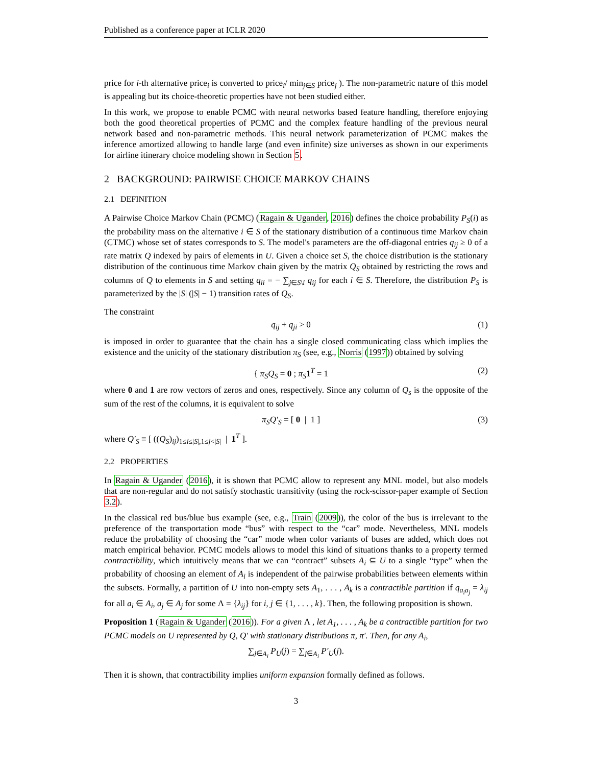Published as a conference paper at ICLR 2020
price for i-th alternative price<sub>i</sub> is converted to price<sub>i</sub>/ min<sub>j∈S</sub> price<sub>j</sub> ). The non-parametric nature of this model is appealing but its choice-theoretic properties have not been studied either.
In this work, we propose to enable PCMC with neural networks based feature handling, therefore enjoying both the good theoretical properties of PCMC and the complex feature handling of the previous neural network based and non-parametric methods. This neural network parameterization of PCMC makes the inference amortized allowing to handle large (and even infinite) size universes as shown in our experiments for airline itinerary choice modeling shown in Section 5.
2 BACKGROUND: PAIRWISE CHOICE MARKOV CHAINS
2.1 DEFINITION
A Pairwise Choice Markov Chain (PCMC) (Ragain & Ugander, 2016) defines the choice probability P<sub>S</sub>(i) as the probability mass on the alternative i ∈ S of the stationary distribution of a continuous time Markov chain (CTMC) whose set of states corresponds to S. The model's parameters are the off-diagonal entries q<sub>ij</sub> ≥ 0 of a rate matrix Q indexed by pairs of elements in U. Given a choice set S, the choice distribution is the stationary distribution of the continuous time Markov chain given by the matrix Q<sub>S</sub> obtained by restricting the rows and columns of Q to elements in S and setting q<sub>ii</sub> = − ∑<sub>j∈S\i</sub> q<sub>ij</sub> for each i ∈ S. Therefore, the distribution P<sub>S</sub> is parameterized by the |S| (|S| − 1) transition rates of Q<sub>S</sub>.
The constraint
q<sub>ij</sub> + q<sub>ji</sub> > 0 (1)
is imposed in order to guarantee that the chain has a single closed communicating class which implies the existence and the unicity of the stationary distribution π<sub>S</sub> (see, e.g., Norris (1997)) obtained by solving
{ π<sub>S</sub>Q<sub>S</sub> = 0 ; π<sub>S</sub> 1<sup>T</sup> = 1 (2)
where 0 and 1 are row vectors of zeros and ones, respectively. Since any column of Q<sub>s</sub> is the opposite of the sum of the rest of the columns, it is equivalent to solve
π<sub>S</sub>Q′<sub>S</sub> = [ 0 | 1 ] (3)
where Q′<sub>S</sub> ≡ [ ((Q<sub>S</sub>)<sub>ij</sub>)<sub>1≤i≤|S|,1≤j<|S|</sub> | 1<sup>T</sup> ].
2.2 PROPERTIES
In Ragain & Ugander (2016), it is shown that PCMC allow to represent any MNL model, but also models that are non-regular and do not satisfy stochastic transitivity (using the rock-scissor-paper example of Section 3.2).
In the classical red bus/blue bus example (see, e.g., Train (2009)), the color of the bus is irrelevant to the preference of the transportation mode “bus” with respect to the “car” mode. Nevertheless, MNL models reduce the probability of choosing the “car” mode when color variants of buses are added, which does not match empirical behavior. PCMC models allows to model this kind of situations thanks to a property termed contractibility, which intuitively means that we can “contract” subsets A<sub>i</sub> ⊆ U to a single “type” when the probability of choosing an element of A<sub>i</sub> is independent of the pairwise probabilities between elements within the subsets. Formally, a partition of U into non-empty sets A<sub>1</sub>, . . . , A<sub>k</sub> is a contractible partition if q<sub>a<sub>i</sub>a<sub>j</sub></sub> = λ<sub>ij</sub> for all a<sub>i</sub> ∈ A<sub>i</sub>, a<sub>j</sub> ∈ A<sub>j</sub> for some Λ = {λ<sub>ij</sub>} for i, j ∈ {1, . . . , k}. Then, the following proposition is shown.
Proposition 1 (Ragain & Ugander (2016)). For a given Λ , let A<sub>1</sub>, . . . , A<sub>k</sub> be a contractible partition for two PCMC models on U represented by Q, Q′ with stationary distributions π, π′. Then, for any A<sub>i</sub>,
∑<sub>j∈A<sub>i</sub></sub> P<sub>U</sub>(j) = ∑<sub>j∈A<sub>i</sub></sub> P′<sub>U</sub>(j).
Then it is shown, that contractibility implies uniform expansion formally defined as follows.
3